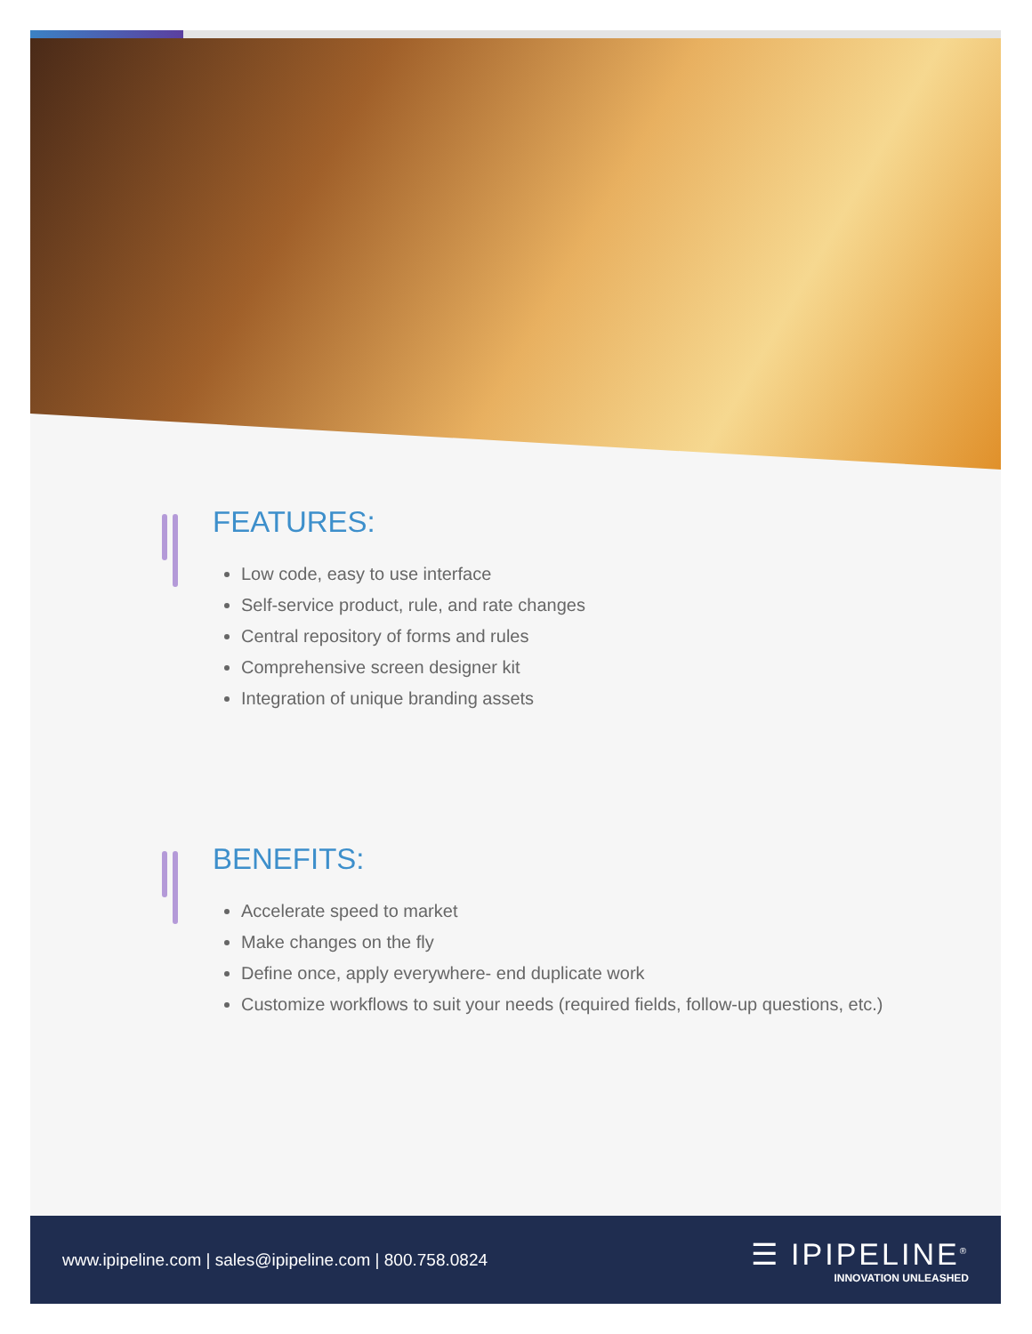FEATURES:
Low code, easy to use interface
Self-service product, rule, and rate changes
Central repository of forms and rules
Comprehensive screen designer kit
Integration of unique branding assets
BENEFITS:
Accelerate speed to market
Make changes on the fly
Define once, apply everywhere- end duplicate work
Customize workflows to suit your needs (required fields, follow-up questions, etc.)
www.ipipeline.com | sales@ipipeline.com | 800.758.0824
☰ IPIPELINE<sup>®</sup>
INNOVATION UNLEASHED